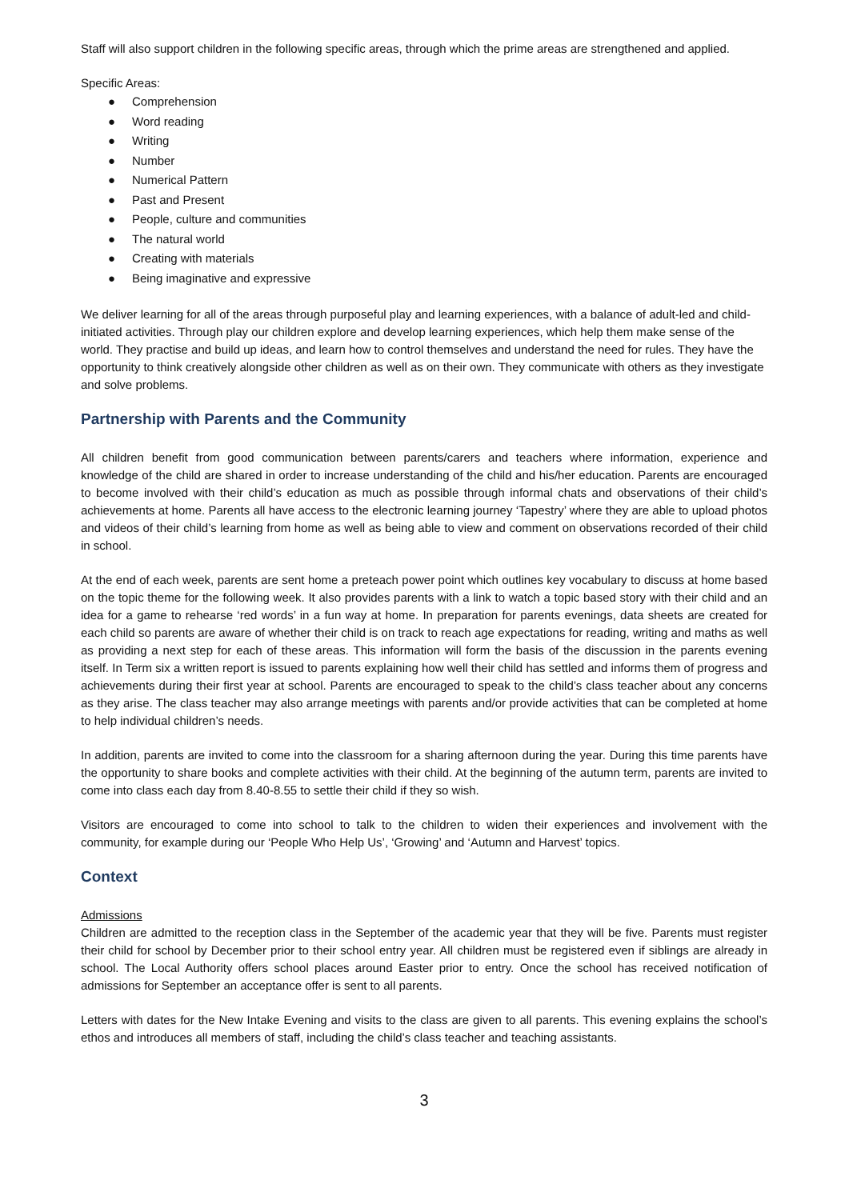Staff will also support children in the following specific areas, through which the prime areas are strengthened and applied.
Specific Areas:
● Comprehension
● Word reading
● Writing
● Number
● Numerical Pattern
● Past and Present
● People, culture and communities
● The natural world
● Creating with materials
● Being imaginative and expressive
We deliver learning for all of the areas through purposeful play and learning experiences, with a balance of adult-led and child-initiated activities. Through play our children explore and develop learning experiences, which help them make sense of the world. They practise and build up ideas, and learn how to control themselves and understand the need for rules. They have the opportunity to think creatively alongside other children as well as on their own. They communicate with others as they investigate and solve problems.
Partnership with Parents and the Community
All children benefit from good communication between parents/carers and teachers where information, experience and knowledge of the child are shared in order to increase understanding of the child and his/her education. Parents are encouraged to become involved with their child’s education as much as possible through informal chats and observations of their child’s achievements at home. Parents all have access to the electronic learning journey ‘Tapestry’ where they are able to upload photos and videos of their child’s learning from home as well as being able to view and comment on observations recorded of their child in school.
At the end of each week, parents are sent home a preteach power point which outlines key vocabulary to discuss at home based on the topic theme for the following week. It also provides parents with a link to watch a topic based story with their child and an idea for a game to rehearse ‘red words’ in a fun way at home. In preparation for parents evenings, data sheets are created for each child so parents are aware of whether their child is on track to reach age expectations for reading, writing and maths as well as providing a next step for each of these areas. This information will form the basis of the discussion in the parents evening itself. In Term six a written report is issued to parents explaining how well their child has settled and informs them of progress and achievements during their first year at school. Parents are encouraged to speak to the child’s class teacher about any concerns as they arise. The class teacher may also arrange meetings with parents and/or provide activities that can be completed at home to help individual children’s needs.
In addition, parents are invited to come into the classroom for a sharing afternoon during the year. During this time parents have the opportunity to share books and complete activities with their child. At the beginning of the autumn term, parents are invited to come into class each day from 8.40-8.55 to settle their child if they so wish.
Visitors are encouraged to come into school to talk to the children to widen their experiences and involvement with the community, for example during our ‘People Who Help Us’, ‘Growing’ and ‘Autumn and Harvest’ topics.
Context
Admissions
Children are admitted to the reception class in the September of the academic year that they will be five. Parents must register their child for school by December prior to their school entry year. All children must be registered even if siblings are already in school. The Local Authority offers school places around Easter prior to entry. Once the school has received notification of admissions for September an acceptance offer is sent to all parents.
Letters with dates for the New Intake Evening and visits to the class are given to all parents. This evening explains the school’s ethos and introduces all members of staff, including the child’s class teacher and teaching assistants.
3